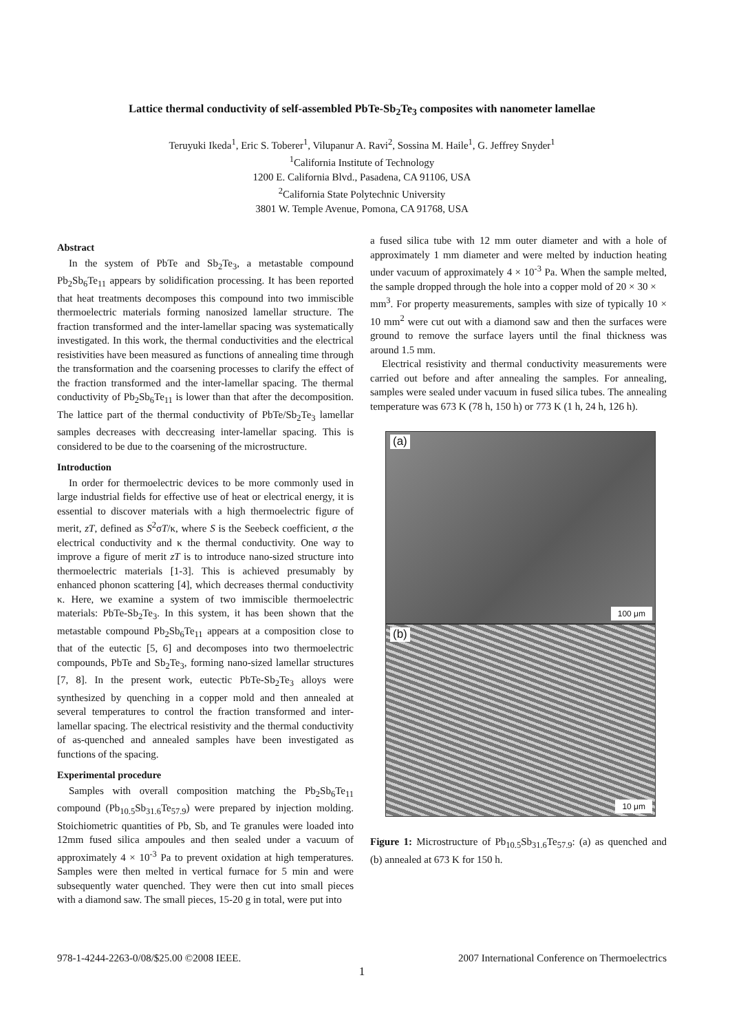Lattice thermal conductivity of self-assembled PbTe-Sb<sub>2</sub>Te<sub>3</sub> composites with nanometer lamellae
Teruyuki Ikeda<sup>1</sup>, Eric S. Toberer<sup>1</sup>, Vilupanur A. Ravi<sup>2</sup>, Sossina M. Haile<sup>1</sup>, G. Jeffrey Snyder<sup>1</sup>
<sup>1</sup> California Institute of Technology
1200 E. California Blvd., Pasadena, CA 91106, USA
<sup>2</sup> California State Polytechnic University
3801 W. Temple Avenue, Pomona, CA 91768, USA
Abstract
In the system of PbTe and Sb<sub>2</sub>Te<sub>3</sub>, a metastable compound Pb<sub>2</sub>Sb<sub>6</sub>Te<sub>11</sub> appears by solidification processing. It has been reported that heat treatments decomposes this compound into two immiscible thermoelectric materials forming nanosized lamellar structure. The fraction transformed and the inter-lamellar spacing was systematically investigated. In this work, the thermal conductivities and the electrical resistivities have been measured as functions of annealing time through the transformation and the coarsening processes to clarify the effect of the fraction transformed and the inter-lamellar spacing. The thermal conductivity of Pb<sub>2</sub>Sb<sub>6</sub>Te<sub>11</sub> is lower than that after the decomposition. The lattice part of the thermal conductivity of PbTe/Sb<sub>2</sub>Te<sub>3</sub> lamellar samples decreases with deccreasing inter-lamellar spacing. This is considered to be due to the coarsening of the microstructure.
Introduction
In order for thermoelectric devices to be more commonly used in large industrial fields for effective use of heat or electrical energy, it is essential to discover materials with a high thermoelectric figure of merit, zT, defined as S<sup>2</sup>σT/κ, where S is the Seebeck coefficient, σ the electrical conductivity and κ the thermal conductivity. One way to improve a figure of merit zT is to introduce nano-sized structure into thermoelectric materials [1-3]. This is achieved presumably by enhanced phonon scattering [4], which decreases thermal conductivity κ. Here, we examine a system of two immiscible thermoelectric materials: PbTe-Sb<sub>2</sub>Te<sub>3</sub>. In this system, it has been shown that the metastable compound Pb<sub>2</sub>Sb<sub>6</sub>Te<sub>11</sub> appears at a composition close to that of the eutectic [5, 6] and decomposes into two thermoelectric compounds, PbTe and Sb<sub>2</sub>Te<sub>3</sub>, forming nano-sized lamellar structures [7, 8]. In the present work, eutectic PbTe-Sb<sub>2</sub>Te<sub>3</sub> alloys were synthesized by quenching in a copper mold and then annealed at several temperatures to control the fraction transformed and inter-lamellar spacing. The electrical resistivity and the thermal conductivity of as-quenched and annealed samples have been investigated as functions of the spacing.
Experimental procedure
Samples with overall composition matching the Pb<sub>2</sub>Sb<sub>6</sub>Te<sub>11</sub> compound (Pb<sub>10.5</sub>Sb<sub>31.6</sub>Te<sub>57.9</sub>) were prepared by injection molding. Stoichiometric quantities of Pb, Sb, and Te granules were loaded into 12mm fused silica ampoules and then sealed under a vacuum of approximately 4 × 10<sup>-3</sup> Pa to prevent oxidation at high temperatures. Samples were then melted in vertical furnace for 5 min and were subsequently water quenched. They were then cut into small pieces with a diamond saw. The small pieces, 15-20 g in total, were put into
a fused silica tube with 12 mm outer diameter and with a hole of approximately 1 mm diameter and were melted by induction heating under vacuum of approximately 4 × 10<sup>-3</sup> Pa. When the sample melted, the sample dropped through the hole into a copper mold of 20 × 30 × mm<sup>3</sup>. For property measurements, samples with size of typically 10 × 10 mm<sup>2</sup> were cut out with a diamond saw and then the surfaces were ground to remove the surface layers until the final thickness was around 1.5 mm.
Electrical resistivity and thermal conductivity measurements were carried out before and after annealing the samples. For annealing, samples were sealed under vacuum in fused silica tubes. The annealing temperature was 673 K (78 h, 150 h) or 773 K (1 h, 24 h, 126 h).
(a)
100 μm
(b)
10 μm
Figure 1: Microstructure of Pb<sub>10.5</sub>Sb<sub>31.6</sub>Te<sub>57.9</sub>: (a) as quenched and (b) annealed at 673 K for 150 h.
978-1-4244-2263-0/08/$25.00 ©2008 IEEE. 2007 International Conference on Thermoelectrics
1